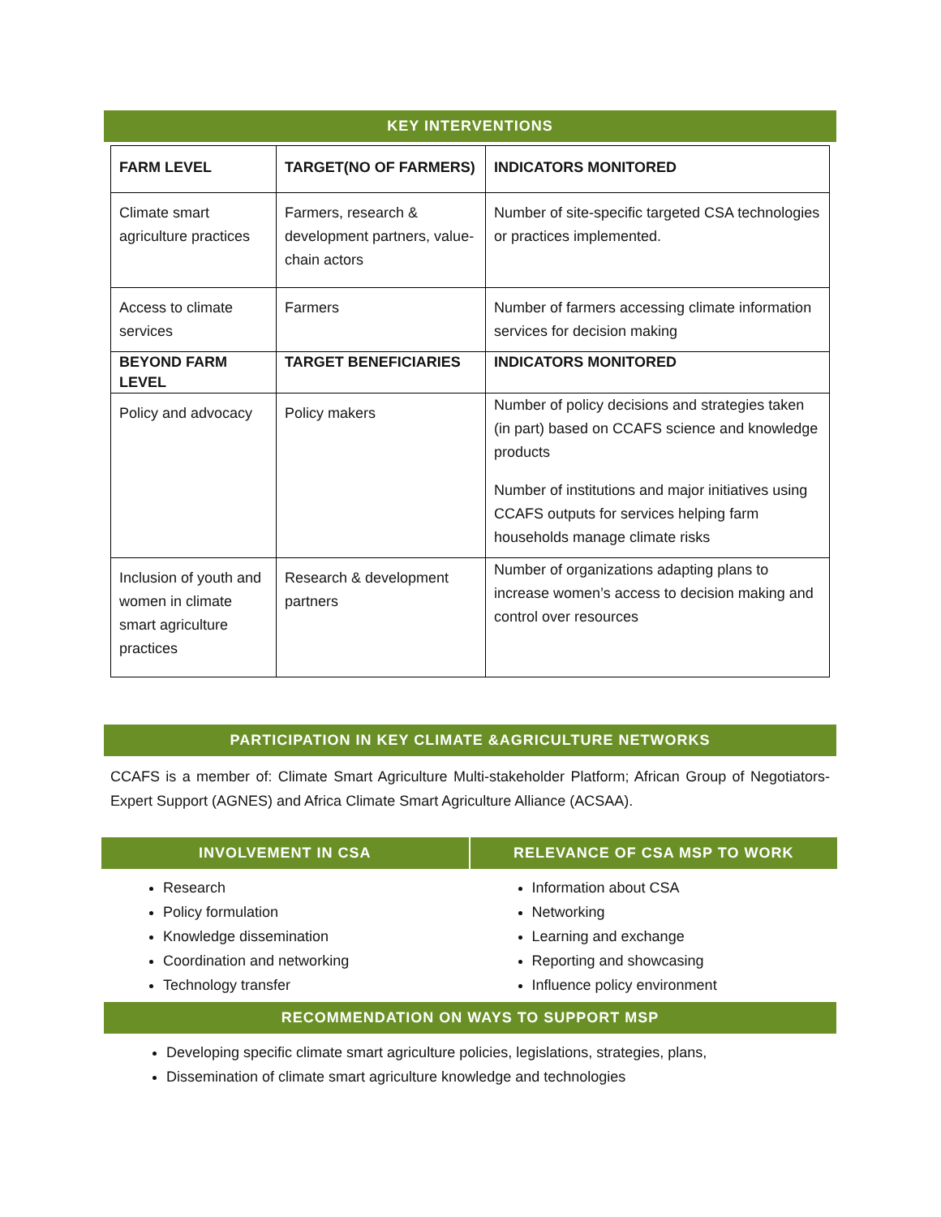KEY INTERVENTIONS
| FARM LEVEL | TARGET(NO OF FARMERS) | INDICATORS MONITORED |
| --- | --- | --- |
| Climate smart agriculture practices | Farmers, research & development partners, value-chain actors | Number of site-specific targeted CSA technologies or practices implemented. |
| Access to climate services | Farmers | Number of farmers accessing climate information services for decision making |
| BEYOND FARM LEVEL | TARGET BENEFICIARIES | INDICATORS MONITORED |
| Policy and advocacy | Policy makers | Number of policy decisions and strategies taken (in part) based on CCAFS science and knowledge products Number of institutions and major initiatives using CCAFS outputs for services helping farm households manage climate risks |
| Inclusion of youth and women in climate smart agriculture practices | Research & development partners | Number of organizations adapting plans to increase women’s access to decision making and control over resources |
PARTICIPATION IN KEY CLIMATE &AGRICULTURE NETWORKS
CCAFS is a member of: Climate Smart Agriculture Multi-stakeholder Platform; African Group of Negotiators-Expert Support (AGNES) and Africa Climate Smart Agriculture Alliance (ACSAA).
INVOLVEMENT IN CSA
Research
Policy formulation
Knowledge dissemination
Coordination and networking
Technology transfer
RELEVANCE OF CSA MSP TO WORK
Information about CSA
Networking
Learning and exchange
Reporting and showcasing
Influence policy environment
RECOMMENDATION ON WAYS TO SUPPORT MSP
Developing specific climate smart agriculture policies, legislations, strategies, plans,
Dissemination of climate smart agriculture knowledge and technologies